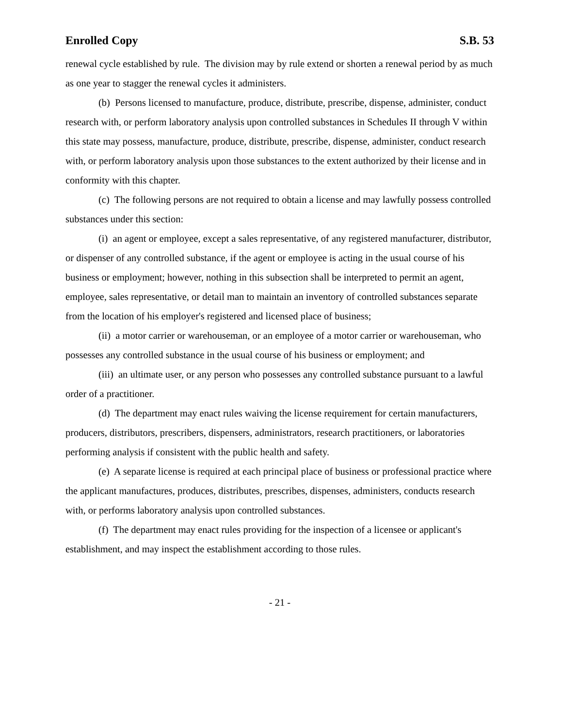Enrolled Copy S.B. 53
renewal cycle established by rule. The division may by rule extend or shorten a renewal period by as much as one year to stagger the renewal cycles it administers.
(b) Persons licensed to manufacture, produce, distribute, prescribe, dispense, administer, conduct research with, or perform laboratory analysis upon controlled substances in Schedules II through V within this state may possess, manufacture, produce, distribute, prescribe, dispense, administer, conduct research with, or perform laboratory analysis upon those substances to the extent authorized by their license and in conformity with this chapter.
(c) The following persons are not required to obtain a license and may lawfully possess controlled substances under this section:
(i) an agent or employee, except a sales representative, of any registered manufacturer, distributor, or dispenser of any controlled substance, if the agent or employee is acting in the usual course of his business or employment; however, nothing in this subsection shall be interpreted to permit an agent, employee, sales representative, or detail man to maintain an inventory of controlled substances separate from the location of his employer's registered and licensed place of business;
(ii) a motor carrier or warehouseman, or an employee of a motor carrier or warehouseman, who possesses any controlled substance in the usual course of his business or employment; and
(iii) an ultimate user, or any person who possesses any controlled substance pursuant to a lawful order of a practitioner.
(d) The department may enact rules waiving the license requirement for certain manufacturers, producers, distributors, prescribers, dispensers, administrators, research practitioners, or laboratories performing analysis if consistent with the public health and safety.
(e) A separate license is required at each principal place of business or professional practice where the applicant manufactures, produces, distributes, prescribes, dispenses, administers, conducts research with, or performs laboratory analysis upon controlled substances.
(f) The department may enact rules providing for the inspection of a licensee or applicant's establishment, and may inspect the establishment according to those rules.
- 21 -